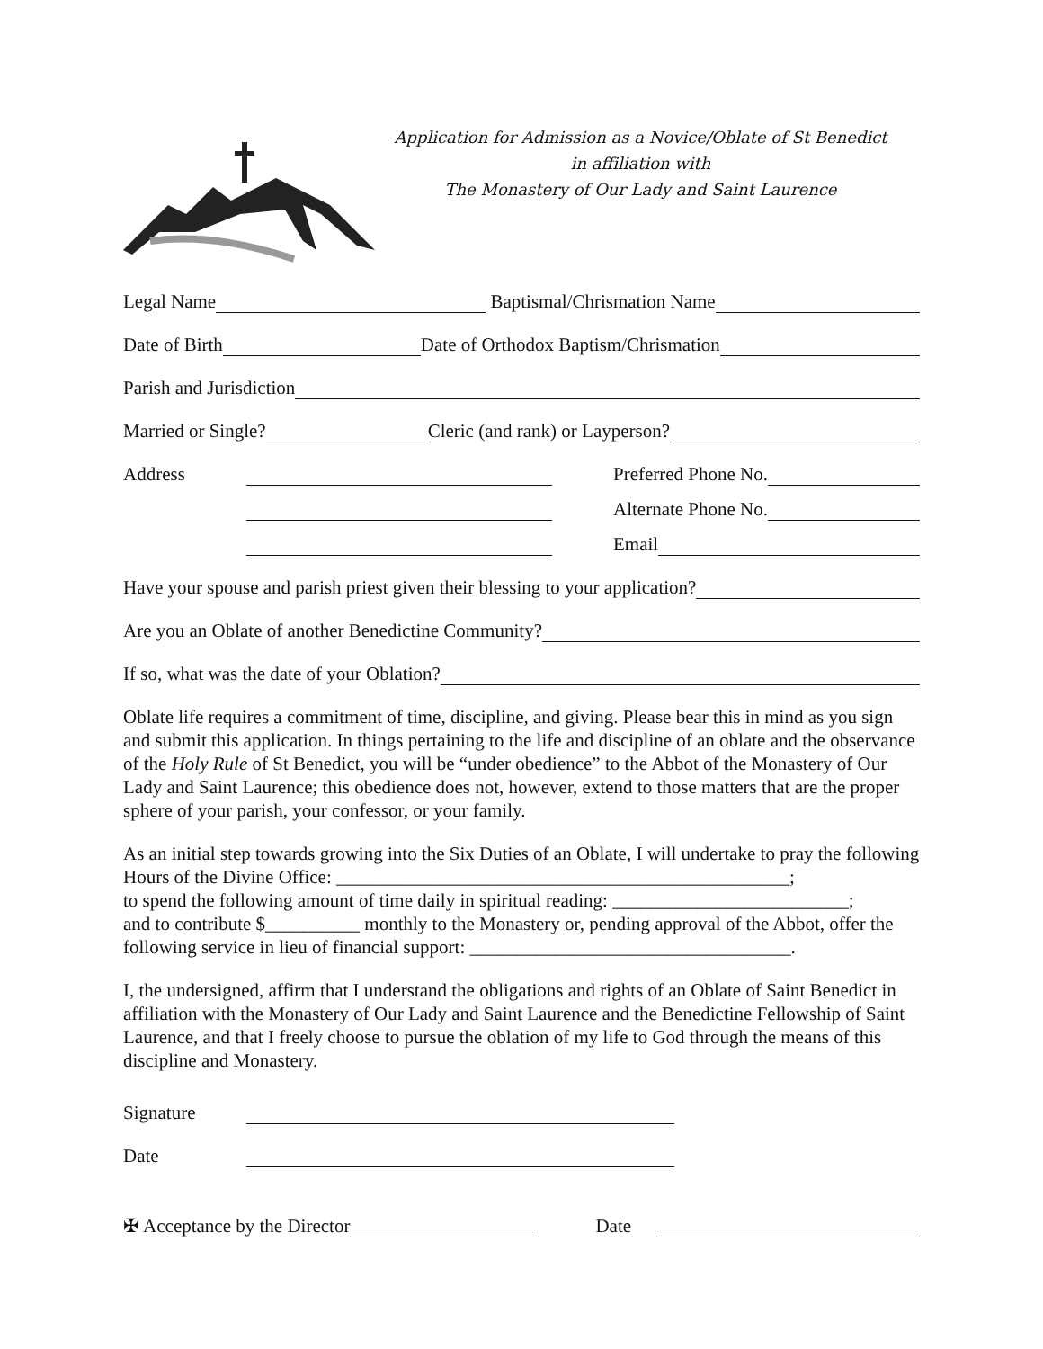Application for Admission as a Novice/Oblate of St Benedict
in affiliation with
The Monastery of Our Lady and Saint Laurence
Legal Name Baptismal/Chrismation Name
Date of Birth Date of Orthodox Baptism/Chrismation
Parish and Jurisdiction
Married or Single? Cleric (and rank) or Layperson?
Address Preferred Phone No.
Alternate Phone No.
Email
Have your spouse and parish priest given their blessing to your application?
Are you an Oblate of another Benedictine Community?
If so, what was the date of your Oblation?
Oblate life requires a commitment of time, discipline, and giving. Please bear this in mind as you sign and submit this application. In things pertaining to the life and discipline of an oblate and the observance of the Holy Rule of St Benedict, you will be “under obedience” to the Abbot of the Monastery of Our Lady and Saint Laurence; this obedience does not, however, extend to those matters that are the proper sphere of your parish, your confessor, or your family.
As an initial step towards growing into the Six Duties of an Oblate, I will undertake to pray the following Hours of the Divine Office: ________________________________________________;
to spend the following amount of time daily in spiritual reading: _________________________;
and to contribute $__________ monthly to the Monastery or, pending approval of the Abbot, offer the following service in lieu of financial support: __________________________________.
I, the undersigned, affirm that I understand the obligations and rights of an Oblate of Saint Benedict in affiliation with the Monastery of Our Lady and Saint Laurence and the Benedictine Fellowship of Saint Laurence, and that I freely choose to pursue the oblation of my life to God through the means of this discipline and Monastery.
Signature
Date
✠ Acceptance by the Director Date